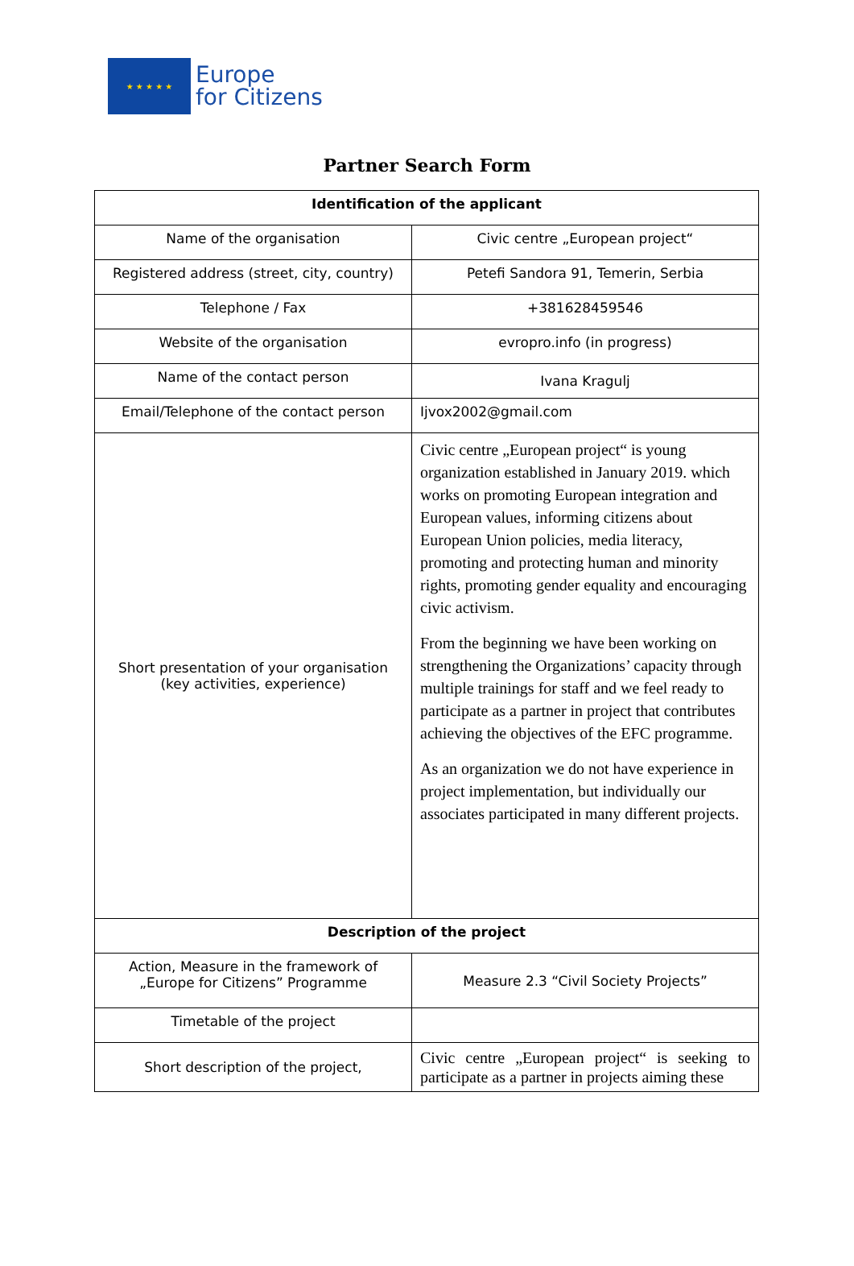★ ★ ★ ★ ★
Europe
for Citizens
Partner Search Form
| Identification of the applicant | |
| --- | --- |
| Name of the organisation | Civic centre „European project“ |
| Registered address (street, city, country) | Petefi Sandora 91, Temerin, Serbia |
| Telephone / Fax | +381628459546 |
| Website of the organisation | evropro.info (in progress) |
| Name of the contact person | Ivana Kragulj |
| Email/Telephone of the contact person | Ijvox2002@gmail.com |
| Short presentation of your organisation (key activities, experience) | Civic centre „European project“ is young organization established in January 2019. which works on promoting European integration and European values, informing citizens about European Union policies, media literacy, promoting and protecting human and minority rights, promoting gender equality and encouraging civic activism. From the beginning we have been working on strengthening the Organizations’ capacity through multiple trainings for staff and we feel ready to participate as a partner in project that contributes achieving the objectives of the EFC programme. As an organization we do not have experience in project implementation, but individually our associates participated in many different projects. |
| Description of the project | |
| Action, Measure in the framework of „Europe for Citizens” Programme | Measure 2.3 “Civil Society Projects” |
| Timetable of the project | |
| Short description of the project, | Civic centre „European project“ is seeking to participate as a partner in projects aiming these |